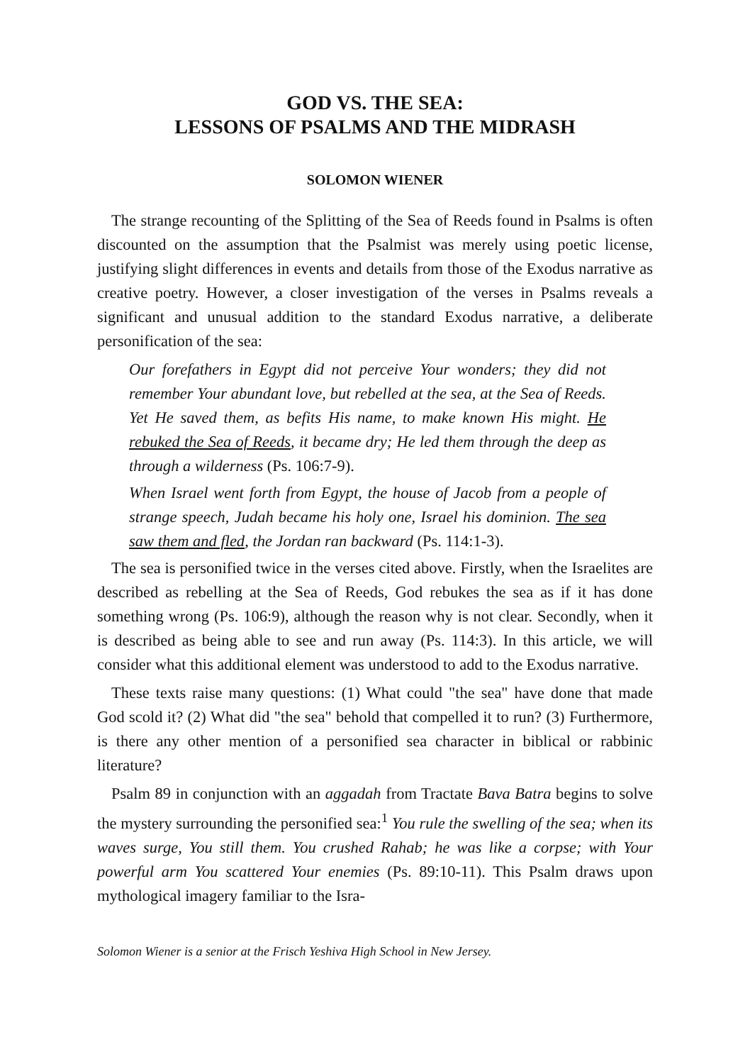GOD VS. THE SEA:
LESSONS OF PSALMS AND THE MIDRASH
SOLOMON WIENER
The strange recounting of the Splitting of the Sea of Reeds found in Psalms is often discounted on the assumption that the Psalmist was merely using poetic license, justifying slight differences in events and details from those of the Exodus narrative as creative poetry. However, a closer investigation of the verses in Psalms reveals a significant and unusual addition to the standard Exodus narrative, a deliberate personification of the sea:
Our forefathers in Egypt did not perceive Your wonders; they did not remember Your abundant love, but rebelled at the sea, at the Sea of Reeds. Yet He saved them, as befits His name, to make known His might. He rebuked the Sea of Reeds, it became dry; He led them through the deep as through a wilderness (Ps. 106:7-9).
When Israel went forth from Egypt, the house of Jacob from a people of strange speech, Judah became his holy one, Israel his dominion. The sea saw them and fled, the Jordan ran backward (Ps. 114:1-3).
The sea is personified twice in the verses cited above. Firstly, when the Israelites are described as rebelling at the Sea of Reeds, God rebukes the sea as if it has done something wrong (Ps. 106:9), although the reason why is not clear. Secondly, when it is described as being able to see and run away (Ps. 114:3). In this article, we will consider what this additional element was understood to add to the Exodus narrative.
These texts raise many questions: (1) What could "the sea" have done that made God scold it? (2) What did "the sea" behold that compelled it to run? (3) Furthermore, is there any other mention of a personified sea character in biblical or rabbinic literature?
Psalm 89 in conjunction with an aggadah from Tractate Bava Batra begins to solve the mystery surrounding the personified sea:<sup>1</sup> You rule the swelling of the sea; when its waves surge, You still them. You crushed Rahab; he was like a corpse; with Your powerful arm You scattered Your enemies (Ps. 89:10-11). This Psalm draws upon mythological imagery familiar to the Isra-
Solomon Wiener is a senior at the Frisch Yeshiva High School in New Jersey.